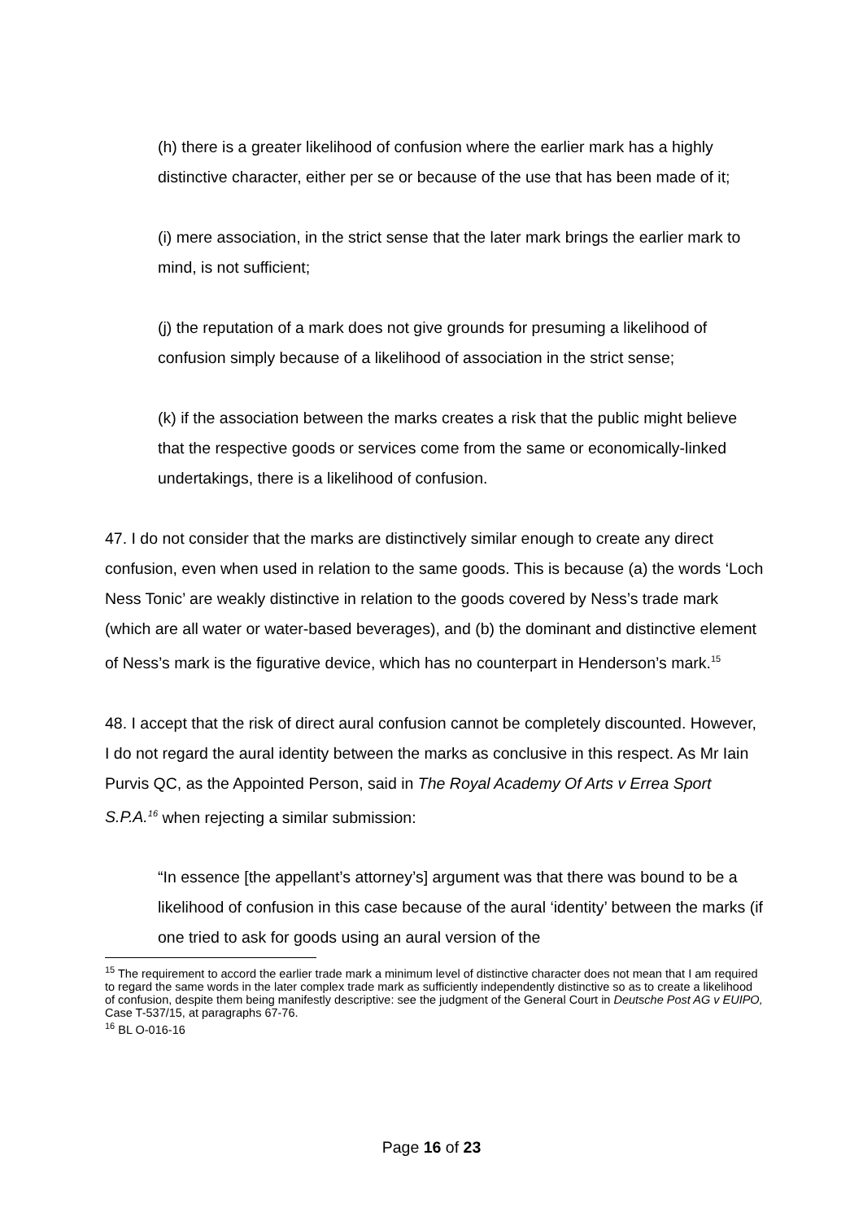(h) there is a greater likelihood of confusion where the earlier mark has a highly distinctive character, either per se or because of the use that has been made of it;
(i) mere association, in the strict sense that the later mark brings the earlier mark to mind, is not sufficient;
(j) the reputation of a mark does not give grounds for presuming a likelihood of confusion simply because of a likelihood of association in the strict sense;
(k) if the association between the marks creates a risk that the public might believe that the respective goods or services come from the same or economically-linked undertakings, there is a likelihood of confusion.
47. I do not consider that the marks are distinctively similar enough to create any direct confusion, even when used in relation to the same goods. This is because (a) the words ‘Loch Ness Tonic’ are weakly distinctive in relation to the goods covered by Ness’s trade mark (which are all water or water-based beverages), and (b) the dominant and distinctive element of Ness’s mark is the figurative device, which has no counterpart in Henderson’s mark.<sup>15</sup>
48. I accept that the risk of direct aural confusion cannot be completely discounted. However, I do not regard the aural identity between the marks as conclusive in this respect. As Mr Iain Purvis QC, as the Appointed Person, said in The Royal Academy Of Arts v Errea Sport S.P.A.<sup>16</sup> when rejecting a similar submission:
“In essence [the appellant’s attorney’s] argument was that there was bound to be a likelihood of confusion in this case because of the aural ‘identity’ between the marks (if one tried to ask for goods using an aural version of the
<sup>15</sup> The requirement to accord the earlier trade mark a minimum level of distinctive character does not mean that I am required to regard the same words in the later complex trade mark as sufficiently independently distinctive so as to create a likelihood of confusion, despite them being manifestly descriptive: see the judgment of the General Court in Deutsche Post AG v EUIPO, Case T-537/15, at paragraphs 67-76.
<sup>16</sup> BL O-016-16
Page 16 of 23